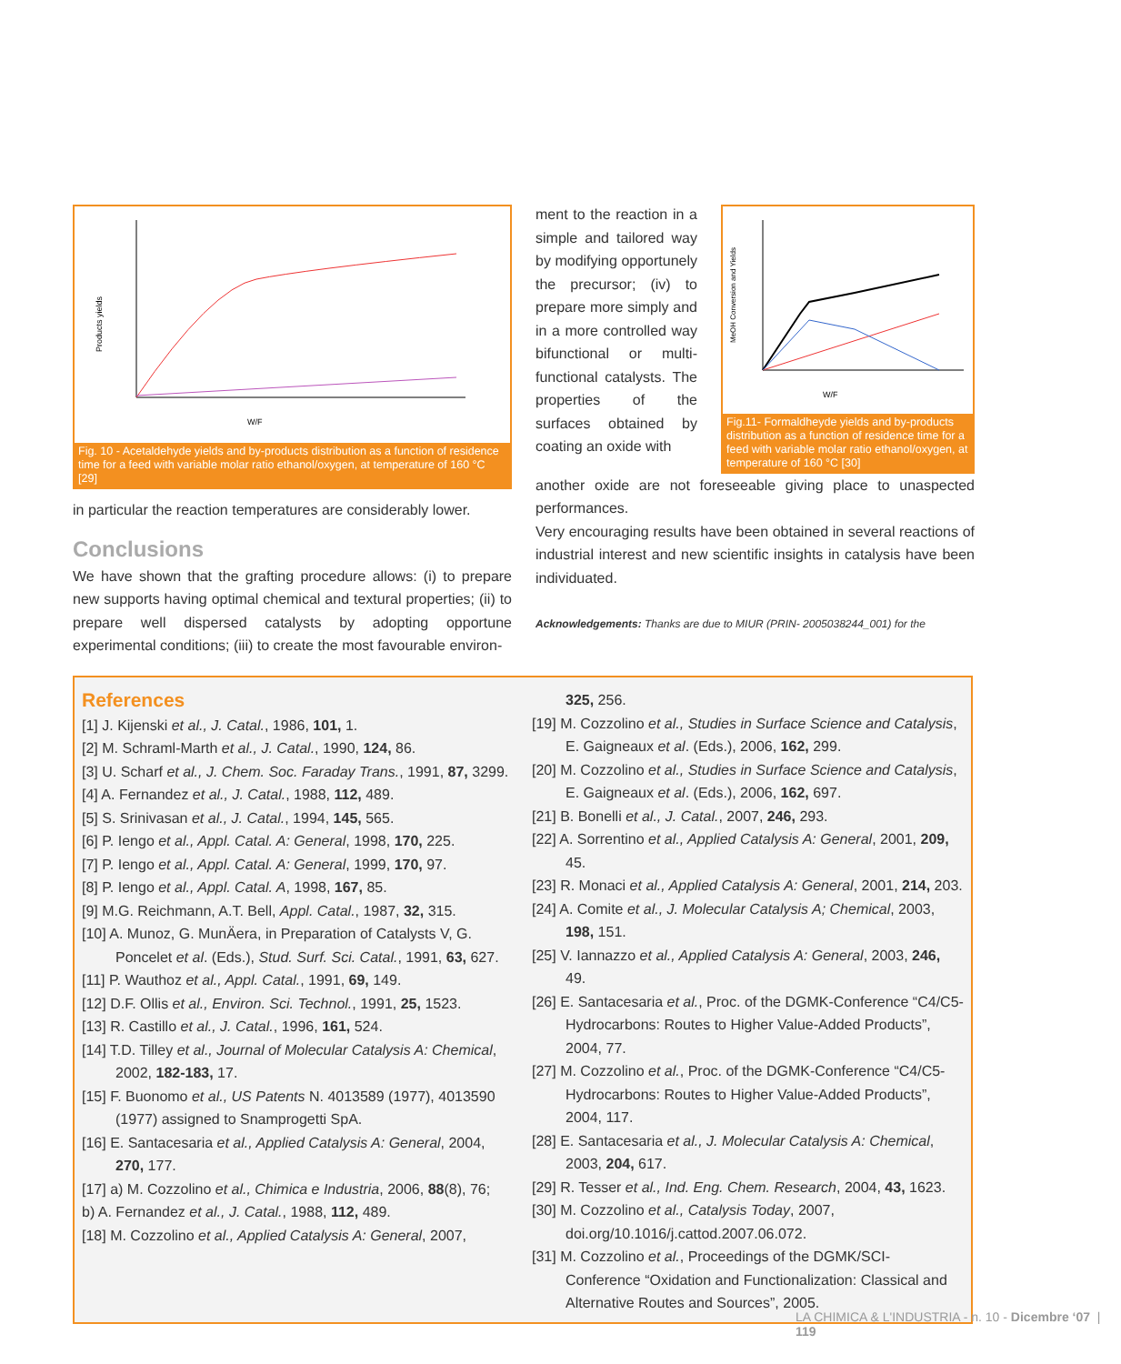Products yields
W/F
Fig. 10 - Acetaldehyde yields and by-products distribution as a function of residence time for a feed with variable molar ratio ethanol/oxygen, at temperature of 160 °C [29]
in particular the reaction temperatures are considerably lower.
Conclusions
We have shown that the grafting procedure allows: (i) to prepare new supports having optimal chemical and textural properties; (ii) to prepare well dispersed catalysts by adopting opportune experimental conditions; (iii) to create the most favourable environ-
ment to the reaction in a simple and tailored way by modifying opportunely the precursor; (iv) to prepare more simply and in a more controlled way bifunctional or multi-functional catalysts. The properties of the surfaces obtained by coating an oxide with
MeOH Conversion and Yields
W/F
Fig.11- Formaldheyde yields and by-products distribution as a function of residence time for a feed with variable molar ratio ethanol/oxygen, at temperature of 160 °C [30]
another oxide are not foreseeable giving place to unaspected performances.
Very encouraging results have been obtained in several reactions of industrial interest and new scientific insights in catalysis have been individuated.
Acknowledgements: Thanks are due to MIUR (PRIN- 2005038244_001) for the
References
[1] J. Kijenski et al., J. Catal., 1986, 101, 1.
[2] M. Schraml-Marth et al., J. Catal., 1990, 124, 86.
[3] U. Scharf et al., J. Chem. Soc. Faraday Trans., 1991, 87, 3299.
[4] A. Fernandez et al., J. Catal., 1988, 112, 489.
[5] S. Srinivasan et al., J. Catal., 1994, 145, 565.
[6] P. Iengo et al., Appl. Catal. A: General, 1998, 170, 225.
[7] P. Iengo et al., Appl. Catal. A: General, 1999, 170, 97.
[8] P. Iengo et al., Appl. Catal. A, 1998, 167, 85.
[9] M.G. Reichmann, A.T. Bell, Appl. Catal., 1987, 32, 315.
[10] A. Munoz, G. MunÄera, in Preparation of Catalysts V, G. Poncelet et al. (Eds.), Stud. Surf. Sci. Catal., 1991, 63, 627.
[11] P. Wauthoz et al., Appl. Catal., 1991, 69, 149.
[12] D.F. Ollis et al., Environ. Sci. Technol., 1991, 25, 1523.
[13] R. Castillo et al., J. Catal., 1996, 161, 524.
[14] T.D. Tilley et al., Journal of Molecular Catalysis A: Chemical, 2002, 182-183, 17.
[15] F. Buonomo et al., US Patents N. 4013589 (1977), 4013590 (1977) assigned to Snamprogetti SpA.
[16] E. Santacesaria et al., Applied Catalysis A: General, 2004, 270, 177.
[17] a) M. Cozzolino et al., Chimica e Industria, 2006, 88(8), 76;
b) A. Fernandez et al., J. Catal., 1988, 112, 489.
[18] M. Cozzolino et al., Applied Catalysis A: General, 2007,
325, 256.
[19] M. Cozzolino et al., Studies in Surface Science and Catalysis, E. Gaigneaux et al. (Eds.), 2006, 162, 299.
[20] M. Cozzolino et al., Studies in Surface Science and Catalysis, E. Gaigneaux et al. (Eds.), 2006, 162, 697.
[21] B. Bonelli et al., J. Catal., 2007, 246, 293.
[22] A. Sorrentino et al., Applied Catalysis A: General, 2001, 209, 45.
[23] R. Monaci et al., Applied Catalysis A: General, 2001, 214, 203.
[24] A. Comite et al., J. Molecular Catalysis A; Chemical, 2003, 198, 151.
[25] V. Iannazzo et al., Applied Catalysis A: General, 2003, 246, 49.
[26] E. Santacesaria et al., Proc. of the DGMK-Conference “C4/C5-Hydrocarbons: Routes to Higher Value-Added Products”, 2004, 77.
[27] M. Cozzolino et al., Proc. of the DGMK-Conference “C4/C5-Hydrocarbons: Routes to Higher Value-Added Products”, 2004, 117.
[28] E. Santacesaria et al., J. Molecular Catalysis A: Chemical, 2003, 204, 617.
[29] R. Tesser et al., Ind. Eng. Chem. Research, 2004, 43, 1623.
[30] M. Cozzolino et al., Catalysis Today, 2007, doi.org/10.1016/j.cattod.2007.06.072.
[31] M. Cozzolino et al., Proceedings of the DGMK/SCI-Conference “Oxidation and Functionalization: Classical and Alternative Routes and Sources”, 2005.
LA CHIMICA & L'INDUSTRIA - n. 10 - Dicembre ‘07 | 119